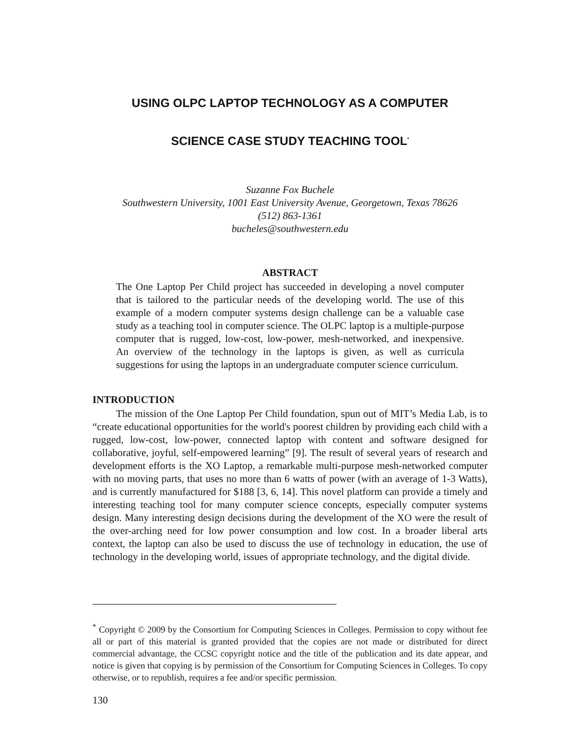USING OLPC LAPTOP TECHNOLOGY AS A COMPUTER
SCIENCE CASE STUDY TEACHING TOOL<sup>*</sup>
Suzanne Fox Buchele
Southwestern University, 1001 East University Avenue, Georgetown, Texas 78626
(512) 863-1361
bucheles@southwestern.edu
ABSTRACT
The One Laptop Per Child project has succeeded in developing a novel computer that is tailored to the particular needs of the developing world. The use of this example of a modern computer systems design challenge can be a valuable case study as a teaching tool in computer science. The OLPC laptop is a multiple-purpose computer that is rugged, low-cost, low-power, mesh-networked, and inexpensive. An overview of the technology in the laptops is given, as well as curricula suggestions for using the laptops in an undergraduate computer science curriculum.
INTRODUCTION
The mission of the One Laptop Per Child foundation, spun out of MIT’s Media Lab, is to “create educational opportunities for the world's poorest children by providing each child with a rugged, low-cost, low-power, connected laptop with content and software designed for collaborative, joyful, self-empowered learning” [9]. The result of several years of research and development efforts is the XO Laptop, a remarkable multi-purpose mesh-networked computer with no moving parts, that uses no more than 6 watts of power (with an average of 1-3 Watts), and is currently manufactured for $188 [3, 6, 14]. This novel platform can provide a timely and interesting teaching tool for many computer science concepts, especially computer systems design. Many interesting design decisions during the development of the XO were the result of the over-arching need for low power consumption and low cost. In a broader liberal arts context, the laptop can also be used to discuss the use of technology in education, the use of technology in the developing world, issues of appropriate technology, and the digital divide.
<sup>*</sup> Copyright © 2009 by the Consortium for Computing Sciences in Colleges. Permission to copy without fee all or part of this material is granted provided that the copies are not made or distributed for direct commercial advantage, the CCSC copyright notice and the title of the publication and its date appear, and notice is given that copying is by permission of the Consortium for Computing Sciences in Colleges. To copy otherwise, or to republish, requires a fee and/or specific permission.
130